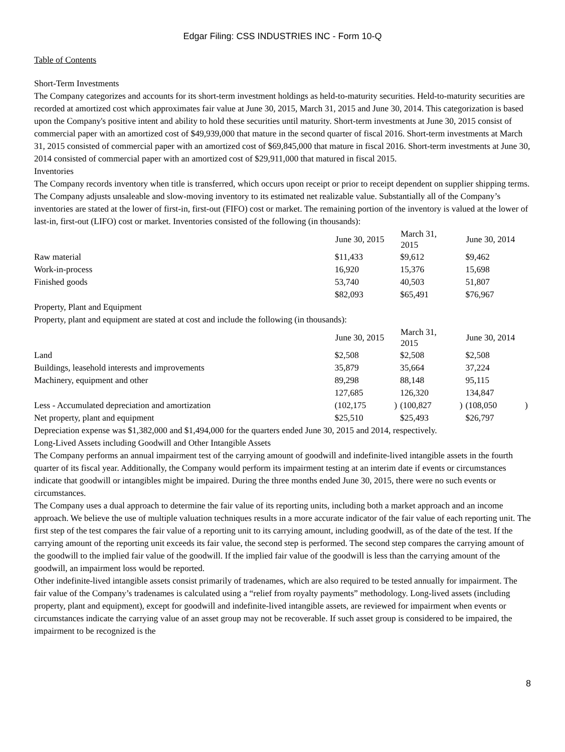Edgar Filing: CSS INDUSTRIES INC - Form 10-Q
Table of Contents
Short-Term Investments
The Company categorizes and accounts for its short-term investment holdings as held-to-maturity securities. Held-to-maturity securities are recorded at amortized cost which approximates fair value at June 30, 2015, March 31, 2015 and June 30, 2014. This categorization is based upon the Company's positive intent and ability to hold these securities until maturity. Short-term investments at June 30, 2015 consist of commercial paper with an amortized cost of $49,939,000 that mature in the second quarter of fiscal 2016. Short-term investments at March 31, 2015 consisted of commercial paper with an amortized cost of $69,845,000 that mature in fiscal 2016. Short-term investments at June 30, 2014 consisted of commercial paper with an amortized cost of $29,911,000 that matured in fiscal 2015.
Inventories
The Company records inventory when title is transferred, which occurs upon receipt or prior to receipt dependent on supplier shipping terms. The Company adjusts unsaleable and slow-moving inventory to its estimated net realizable value. Substantially all of the Company’s inventories are stated at the lower of first-in, first-out (FIFO) cost or market. The remaining portion of the inventory is valued at the lower of last-in, first-out (LIFO) cost or market. Inventories consisted of the following (in thousands):
| | June 30, 2015 | | March 31, 2015 | | June 30, 2014 | |
| --- | --- | --- | --- | --- | --- | --- |
| Raw material | $11,433 | | $9,612 | | $9,462 | |
| Work-in-process | 16,920 | | 15,376 | | 15,698 | |
| Finished goods | 53,740 | | 40,503 | | 51,807 | |
| | $82,093 | | $65,491 | | $76,967 | |
Property, Plant and Equipment
Property, plant and equipment are stated at cost and include the following (in thousands):
| | June 30, 2015 | | March 31, 2015 | | June 30, 2014 | |
| --- | --- | --- | --- | --- | --- | --- |
| Land | $2,508 | | $2,508 | | $2,508 | |
| Buildings, leasehold interests and improvements | 35,879 | | 35,664 | | 37,224 | |
| Machinery, equipment and other | 89,298 | | 88,148 | | 95,115 | |
| | 127,685 | | 126,320 | | 134,847 | |
| Less - Accumulated depreciation and amortization | (102,175 | ) | (100,827 | ) | (108,050 | ) |
| Net property, plant and equipment | $25,510 | | $25,493 | | $26,797 | |
Depreciation expense was $1,382,000 and $1,494,000 for the quarters ended June 30, 2015 and 2014, respectively.
Long-Lived Assets including Goodwill and Other Intangible Assets
The Company performs an annual impairment test of the carrying amount of goodwill and indefinite-lived intangible assets in the fourth quarter of its fiscal year. Additionally, the Company would perform its impairment testing at an interim date if events or circumstances indicate that goodwill or intangibles might be impaired. During the three months ended June 30, 2015, there were no such events or circumstances.
The Company uses a dual approach to determine the fair value of its reporting units, including both a market approach and an income approach. We believe the use of multiple valuation techniques results in a more accurate indicator of the fair value of each reporting unit. The first step of the test compares the fair value of a reporting unit to its carrying amount, including goodwill, as of the date of the test. If the carrying amount of the reporting unit exceeds its fair value, the second step is performed. The second step compares the carrying amount of the goodwill to the implied fair value of the goodwill. If the implied fair value of the goodwill is less than the carrying amount of the goodwill, an impairment loss would be reported.
Other indefinite-lived intangible assets consist primarily of tradenames, which are also required to be tested annually for impairment. The fair value of the Company’s tradenames is calculated using a “relief from royalty payments” methodology. Long-lived assets (including property, plant and equipment), except for goodwill and indefinite-lived intangible assets, are reviewed for impairment when events or circumstances indicate the carrying value of an asset group may not be recoverable. If such asset group is considered to be impaired, the impairment to be recognized is the
8